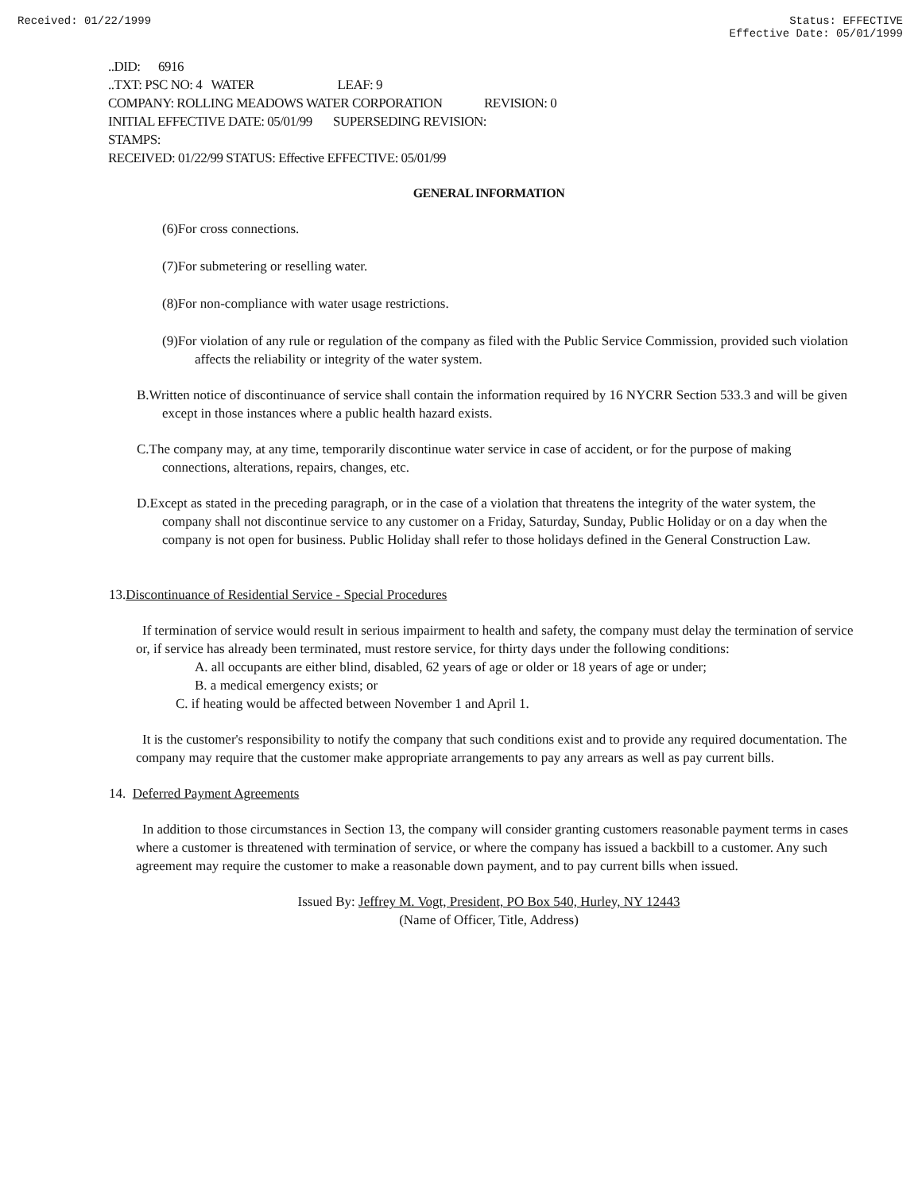Received: 01/22/1999 Status: EFFECTIVE
Effective Date: 05/01/1999
..DID: 6916
..TXT: PSC NO: 4 WATER LEAF: 9
COMPANY: ROLLING MEADOWS WATER CORPORATION REVISION: 0
INITIAL EFFECTIVE DATE: 05/01/99 SUPERSEDING REVISION:
STAMPS:
RECEIVED: 01/22/99 STATUS: Effective EFFECTIVE: 05/01/99
GENERAL INFORMATION
(6)For cross connections.
(7)For submetering or reselling water.
(8)For non-compliance with water usage restrictions.
(9)For violation of any rule or regulation of the company as filed with the Public Service Commission, provided such violation affects the reliability or integrity of the water system.
B.Written notice of discontinuance of service shall contain the information required by 16 NYCRR Section 533.3 and will be given except in those instances where a public health hazard exists.
C.The company may, at any time, temporarily discontinue water service in case of accident, or for the purpose of making connections, alterations, repairs, changes, etc.
D.Except as stated in the preceding paragraph, or in the case of a violation that threatens the integrity of the water system, the company shall not discontinue service to any customer on a Friday, Saturday, Sunday, Public Holiday or on a day when the company is not open for business. Public Holiday shall refer to those holidays defined in the General Construction Law.
13.Discontinuance of Residential Service - Special Procedures
If termination of service would result in serious impairment to health and safety, the company must delay the termination of service or, if service has already been terminated, must restore service, for thirty days under the following conditions:
A. all occupants are either blind, disabled, 62 years of age or older or 18 years of age or under;
B. a medical emergency exists; or
C. if heating would be affected between November 1 and April 1.
It is the customer's responsibility to notify the company that such conditions exist and to provide any required documentation. The company may require that the customer make appropriate arrangements to pay any arrears as well as pay current bills.
14. Deferred Payment Agreements
In addition to those circumstances in Section 13, the company will consider granting customers reasonable payment terms in cases where a customer is threatened with termination of service, or where the company has issued a backbill to a customer. Any such agreement may require the customer to make a reasonable down payment, and to pay current bills when issued.
Issued By: Jeffrey M. Vogt, President, PO Box 540, Hurley, NY 12443
(Name of Officer, Title, Address)